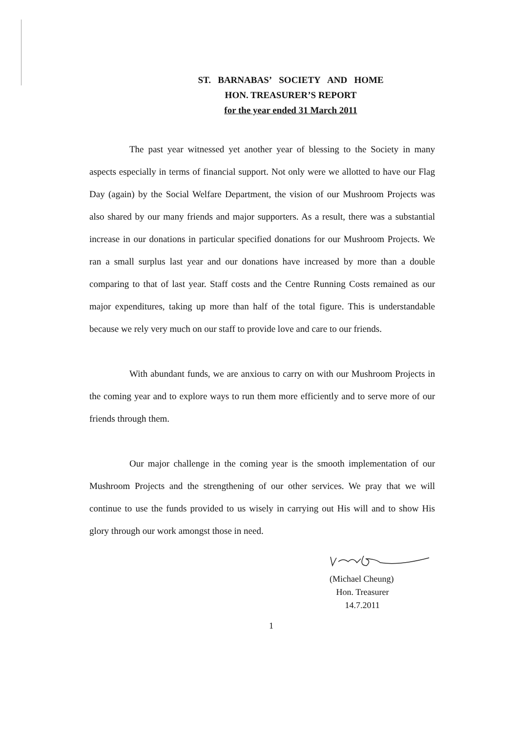ST. BARNABAS’ SOCIETY AND HOME
HON. TREASURER’S REPORT
for the year ended 31 March 2011
The past year witnessed yet another year of blessing to the Society in many aspects especially in terms of financial support. Not only were we allotted to have our Flag Day (again) by the Social Welfare Department, the vision of our Mushroom Projects was also shared by our many friends and major supporters. As a result, there was a substantial increase in our donations in particular specified donations for our Mushroom Projects. We ran a small surplus last year and our donations have increased by more than a double comparing to that of last year. Staff costs and the Centre Running Costs remained as our major expenditures, taking up more than half of the total figure. This is understandable because we rely very much on our staff to provide love and care to our friends.
With abundant funds, we are anxious to carry on with our Mushroom Projects in the coming year and to explore ways to run them more efficiently and to serve more of our friends through them.
Our major challenge in the coming year is the smooth implementation of our Mushroom Projects and the strengthening of our other services. We pray that we will continue to use the funds provided to us wisely in carrying out His will and to show His glory through our work amongst those in need.
(Michael Cheung)
Hon. Treasurer
14.7.2011
1